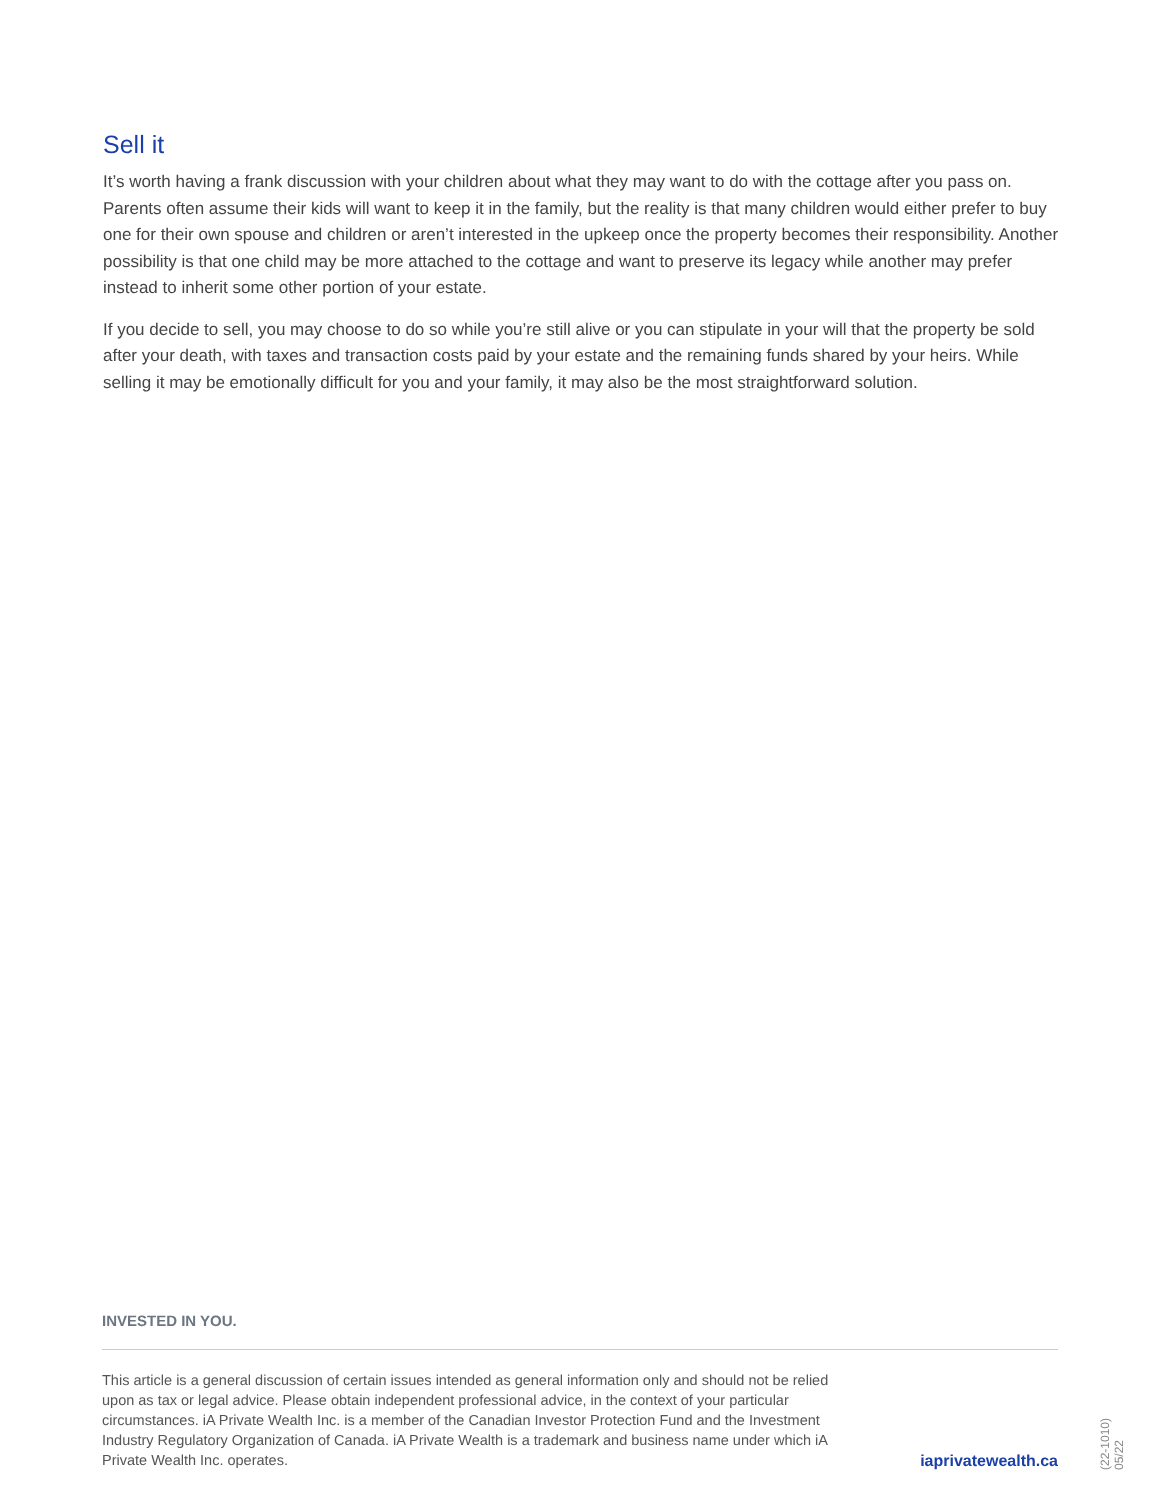Sell it
It’s worth having a frank discussion with your children about what they may want to do with the cottage after you pass on. Parents often assume their kids will want to keep it in the family, but the reality is that many children would either prefer to buy one for their own spouse and children or aren’t interested in the upkeep once the property becomes their responsibility. Another possibility is that one child may be more attached to the cottage and want to preserve its legacy while another may prefer instead to inherit some other portion of your estate.
If you decide to sell, you may choose to do so while you’re still alive or you can stipulate in your will that the property be sold after your death, with taxes and transaction costs paid by your estate and the remaining funds shared by your heirs. While selling it may be emotionally difficult for you and your family, it may also be the most straightforward solution.
INVESTED IN YOU.
This article is a general discussion of certain issues intended as general information only and should not be relied upon as tax or legal advice. Please obtain independent professional advice, in the context of your particular circumstances. iA Private Wealth Inc. is a member of the Canadian Investor Protection Fund and the Investment Industry Regulatory Organization of Canada. iA Private Wealth is a trademark and business name under which iA Private Wealth Inc. operates.
iaprivatewealth.ca
(22-1010) 05/22